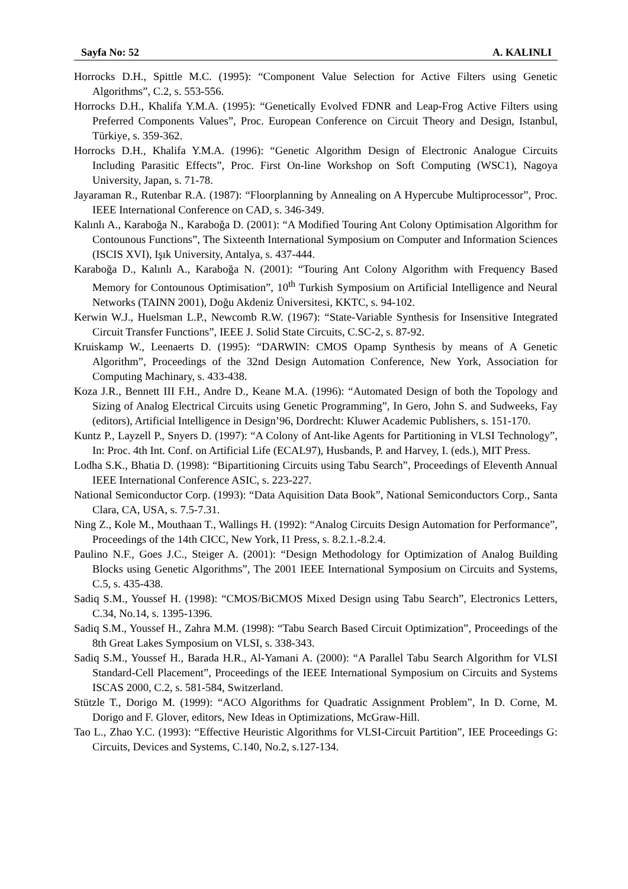Sayfa No: 52 A. KALINLI
Horrocks D.H., Spittle M.C. (1995): “Component Value Selection for Active Filters using Genetic Algorithms”, C.2, s. 553-556.
Horrocks D.H., Khalifa Y.M.A. (1995): “Genetically Evolved FDNR and Leap-Frog Active Filters using Preferred Components Values”, Proc. European Conference on Circuit Theory and Design, Istanbul, Türkiye, s. 359-362.
Horrocks D.H., Khalifa Y.M.A. (1996): “Genetic Algorithm Design of Electronic Analogue Circuits Including Parasitic Effects”, Proc. First On-line Workshop on Soft Computing (WSC1), Nagoya University, Japan, s. 71-78.
Jayaraman R., Rutenbar R.A. (1987): “Floorplanning by Annealing on A Hypercube Multiprocessor”, Proc. IEEE International Conference on CAD, s. 346-349.
Kalınlı A., Karaboğa N., Karaboğa D. (2001): “A Modified Touring Ant Colony Optimisation Algorithm for Contounous Functions”, The Sixteenth International Symposium on Computer and Information Sciences (ISCIS XVI), Işık University, Antalya, s. 437-444.
Karaboğa D., Kalınlı A., Karaboğa N. (2001): “Touring Ant Colony Algorithm with Frequency Based Memory for Contounous Optimisation”, 10<sup>th</sup> Turkish Symposium on Artificial Intelligence and Neural Networks (TAINN 2001), Doğu Akdeniz Üniversitesi, KKTC, s. 94-102.
Kerwin W.J., Huelsman L.P., Newcomb R.W. (1967): “State-Variable Synthesis for Insensitive Integrated Circuit Transfer Functions”, IEEE J. Solid State Circuits, C.SC-2, s. 87-92.
Kruiskamp W., Leenaerts D. (1995): “DARWIN: CMOS Opamp Synthesis by means of A Genetic Algorithm”, Proceedings of the 32nd Design Automation Conference, New York, Association for Computing Machinary, s. 433-438.
Koza J.R., Bennett III F.H., Andre D., Keane M.A. (1996): “Automated Design of both the Topology and Sizing of Analog Electrical Circuits using Genetic Programming”, In Gero, John S. and Sudweeks, Fay (editors), Artificial Intelligence in Design’96, Dordrecht: Kluwer Academic Publishers, s. 151-170.
Kuntz P., Layzell P., Snyers D. (1997): “A Colony of Ant-like Agents for Partitioning in VLSI Technology”, In: Proc. 4th Int. Conf. on Artificial Life (ECAL97), Husbands, P. and Harvey, I. (eds.), MIT Press.
Lodha S.K., Bhatia D. (1998): “Bipartitioning Circuits using Tabu Search”, Proceedings of Eleventh Annual IEEE International Conference ASIC, s. 223-227.
National Semiconductor Corp. (1993): “Data Aquisition Data Book”, National Semiconductors Corp., Santa Clara, CA, USA, s. 7.5-7.31.
Ning Z., Kole M., Mouthaan T., Wallings H. (1992): “Analog Circuits Design Automation for Performance”, Proceedings of the 14th CICC, New York, I1 Press, s. 8.2.1.-8.2.4.
Paulino N.F., Goes J.C., Steiger A. (2001): “Design Methodology for Optimization of Analog Building Blocks using Genetic Algorithms”, The 2001 IEEE International Symposium on Circuits and Systems, C.5, s. 435-438.
Sadiq S.M., Youssef H. (1998): “CMOS/BiCMOS Mixed Design using Tabu Search”, Electronics Letters, C.34, No.14, s. 1395-1396.
Sadiq S.M., Youssef H., Zahra M.M. (1998): “Tabu Search Based Circuit Optimization”, Proceedings of the 8th Great Lakes Symposium on VLSI, s. 338-343.
Sadiq S.M., Youssef H., Barada H.R., Al-Yamani A. (2000): “A Parallel Tabu Search Algorithm for VLSI Standard-Cell Placement”, Proceedings of the IEEE International Symposium on Circuits and Systems ISCAS 2000, C.2, s. 581-584, Switzerland.
Stützle T., Dorigo M. (1999): “ACO Algorithms for Quadratic Assignment Problem”, In D. Corne, M. Dorigo and F. Glover, editors, New Ideas in Optimizations, McGraw-Hill.
Tao L., Zhao Y.C. (1993): “Effective Heuristic Algorithms for VLSI-Circuit Partition”, IEE Proceedings G: Circuits, Devices and Systems, C.140, No.2, s.127-134.